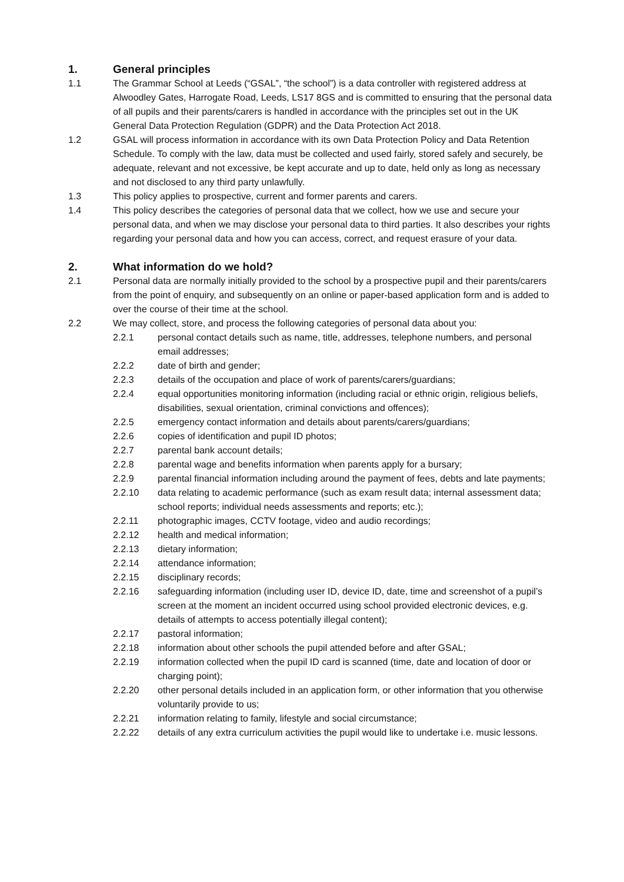1. General principles
1.1 The Grammar School at Leeds (“GSAL”, “the school”) is a data controller with registered address at Alwoodley Gates, Harrogate Road, Leeds, LS17 8GS and is committed to ensuring that the personal data of all pupils and their parents/carers is handled in accordance with the principles set out in the UK General Data Protection Regulation (GDPR) and the Data Protection Act 2018.
1.2 GSAL will process information in accordance with its own Data Protection Policy and Data Retention Schedule. To comply with the law, data must be collected and used fairly, stored safely and securely, be adequate, relevant and not excessive, be kept accurate and up to date, held only as long as necessary and not disclosed to any third party unlawfully.
1.3 This policy applies to prospective, current and former parents and carers.
1.4 This policy describes the categories of personal data that we collect, how we use and secure your personal data, and when we may disclose your personal data to third parties. It also describes your rights regarding your personal data and how you can access, correct, and request erasure of your data.
2. What information do we hold?
2.1 Personal data are normally initially provided to the school by a prospective pupil and their parents/carers from the point of enquiry, and subsequently on an online or paper-based application form and is added to over the course of their time at the school.
2.2 We may collect, store, and process the following categories of personal data about you:
2.2.1 personal contact details such as name, title, addresses, telephone numbers, and personal email addresses;
2.2.2 date of birth and gender;
2.2.3 details of the occupation and place of work of parents/carers/guardians;
2.2.4 equal opportunities monitoring information (including racial or ethnic origin, religious beliefs, disabilities, sexual orientation, criminal convictions and offences);
2.2.5 emergency contact information and details about parents/carers/guardians;
2.2.6 copies of identification and pupil ID photos;
2.2.7 parental bank account details;
2.2.8 parental wage and benefits information when parents apply for a bursary;
2.2.9 parental financial information including around the payment of fees, debts and late payments;
2.2.10 data relating to academic performance (such as exam result data; internal assessment data; school reports; individual needs assessments and reports; etc.);
2.2.11 photographic images, CCTV footage, video and audio recordings;
2.2.12 health and medical information;
2.2.13 dietary information;
2.2.14 attendance information;
2.2.15 disciplinary records;
2.2.16 safeguarding information (including user ID, device ID, date, time and screenshot of a pupil’s screen at the moment an incident occurred using school provided electronic devices, e.g. details of attempts to access potentially illegal content);
2.2.17 pastoral information;
2.2.18 information about other schools the pupil attended before and after GSAL;
2.2.19 information collected when the pupil ID card is scanned (time, date and location of door or charging point);
2.2.20 other personal details included in an application form, or other information that you otherwise voluntarily provide to us;
2.2.21 information relating to family, lifestyle and social circumstance;
2.2.22 details of any extra curriculum activities the pupil would like to undertake i.e. music lessons.